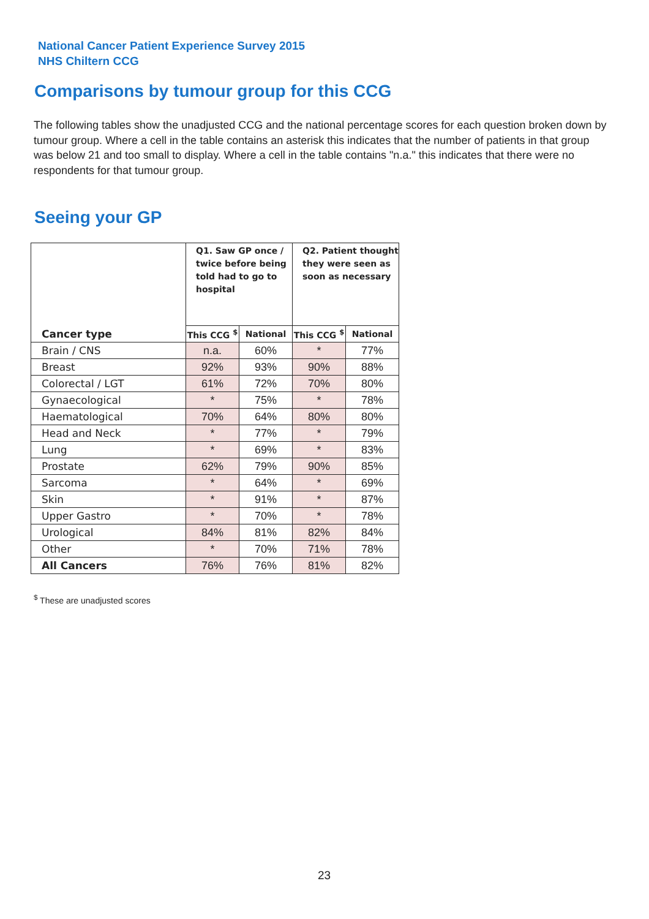National Cancer Patient Experience Survey 2015
NHS Chiltern CCG
Comparisons by tumour group for this CCG
The following tables show the unadjusted CCG and the national percentage scores for each question broken down by tumour group. Where a cell in the table contains an asterisk this indicates that the number of patients in that group was below 21 and too small to display. Where a cell in the table contains "n.a." this indicates that there were no respondents for that tumour group.
Seeing your GP
| | Q1. Saw GP once / twice before being told had to go to hospital | | Q2. Patient thought they were seen as soon as necessary | |
| --- | --- | --- | --- | --- |
| Cancer type | This CCG <sup>$</sup> | National | This CCG <sup>$</sup> | National |
| Brain / CNS | n.a. | 60% | * | 77% |
| Breast | 92% | 93% | 90% | 88% |
| Colorectal / LGT | 61% | 72% | 70% | 80% |
| Gynaecological | * | 75% | * | 78% |
| Haematological | 70% | 64% | 80% | 80% |
| Head and Neck | * | 77% | * | 79% |
| Lung | * | 69% | * | 83% |
| Prostate | 62% | 79% | 90% | 85% |
| Sarcoma | * | 64% | * | 69% |
| Skin | * | 91% | * | 87% |
| Upper Gastro | * | 70% | * | 78% |
| Urological | 84% | 81% | 82% | 84% |
| Other | * | 70% | 71% | 78% |
| All Cancers | 76% | 76% | 81% | 82% |
<sup>$</sup> These are unadjusted scores
23